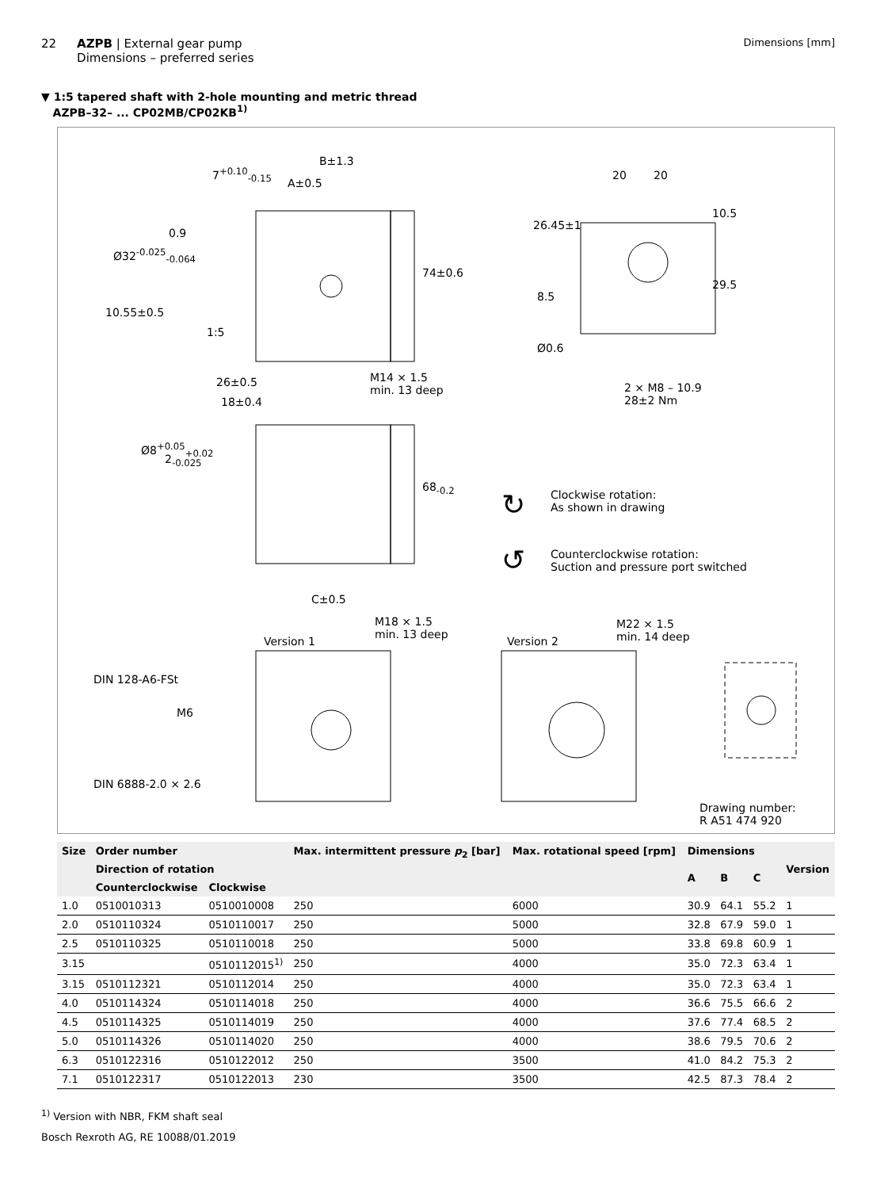22 AZPB | External gear pump
Dimensions – preferred series
Dimensions [mm]
▼ 1:5 tapered shaft with 2-hole mounting and metric thread
AZPB–32– ... CP02MB/CP02KB<sup>1)</sup>
B±1.3
7<sup>+0.10</sup><sub>-0.15</sub>
A±0.5
Ø32<sup>-0.025</sup><sub>-0.064</sub>
0.9
10.55±0.5
1:5
74±0.6
M14 × 1.5
min. 13 deep
20 20
10.5
26.45±1
29.5
8.5
Ø0.6
2 × M8 – 10.9
28±2 Nm
26±0.5
18±0.4
Ø8<sup>+0.05</sup><sub>+0.02</sub>
2<sub>-0.025</sub>
68<sub>-0.2</sub>
↻ Clockwise rotation:
As shown in drawing
↺ Counterclockwise rotation:
Suction and pressure port switched
C±0.5
M18 × 1.5
min. 13 deep
M22 × 1.5
min. 14 deep Version 1 Version 2
DIN 128-A6-FSt
M6
DIN 6888-2.0 × 2.6
Drawing number:
R A51 474 920
| Size | Order number | | Max. intermittent pressure p<sub>2</sub> [bar] | Max. rotational speed [rpm] | Dimensions | | | Version |
| --- | --- | --- | --- | --- | --- | --- | --- | --- |
| | Direction of rotation | | | | A | B | C | |
| | Counterclockwise | Clockwise | | | | | | |
| 1.0 | 0510010313 | 0510010008 | 250 | 6000 | 30.9 | 64.1 | 55.2 | 1 |
| 2.0 | 0510110324 | 0510110017 | 250 | 5000 | 32.8 | 67.9 | 59.0 | 1 |
| 2.5 | 0510110325 | 0510110018 | 250 | 5000 | 33.8 | 69.8 | 60.9 | 1 |
| 3.15 | | 0510112015<sup>1)</sup> | 250 | 4000 | 35.0 | 72.3 | 63.4 | 1 |
| 3.15 | 0510112321 | 0510112014 | 250 | 4000 | 35.0 | 72.3 | 63.4 | 1 |
| 4.0 | 0510114324 | 0510114018 | 250 | 4000 | 36.6 | 75.5 | 66.6 | 2 |
| 4.5 | 0510114325 | 0510114019 | 250 | 4000 | 37.6 | 77.4 | 68.5 | 2 |
| 5.0 | 0510114326 | 0510114020 | 250 | 4000 | 38.6 | 79.5 | 70.6 | 2 |
| 6.3 | 0510122316 | 0510122012 | 250 | 3500 | 41.0 | 84.2 | 75.3 | 2 |
| 7.1 | 0510122317 | 0510122013 | 230 | 3500 | 42.5 | 87.3 | 78.4 | 2 |
<sup>1)</sup> Version with NBR, FKM shaft seal
Bosch Rexroth AG, RE 10088/01.2019